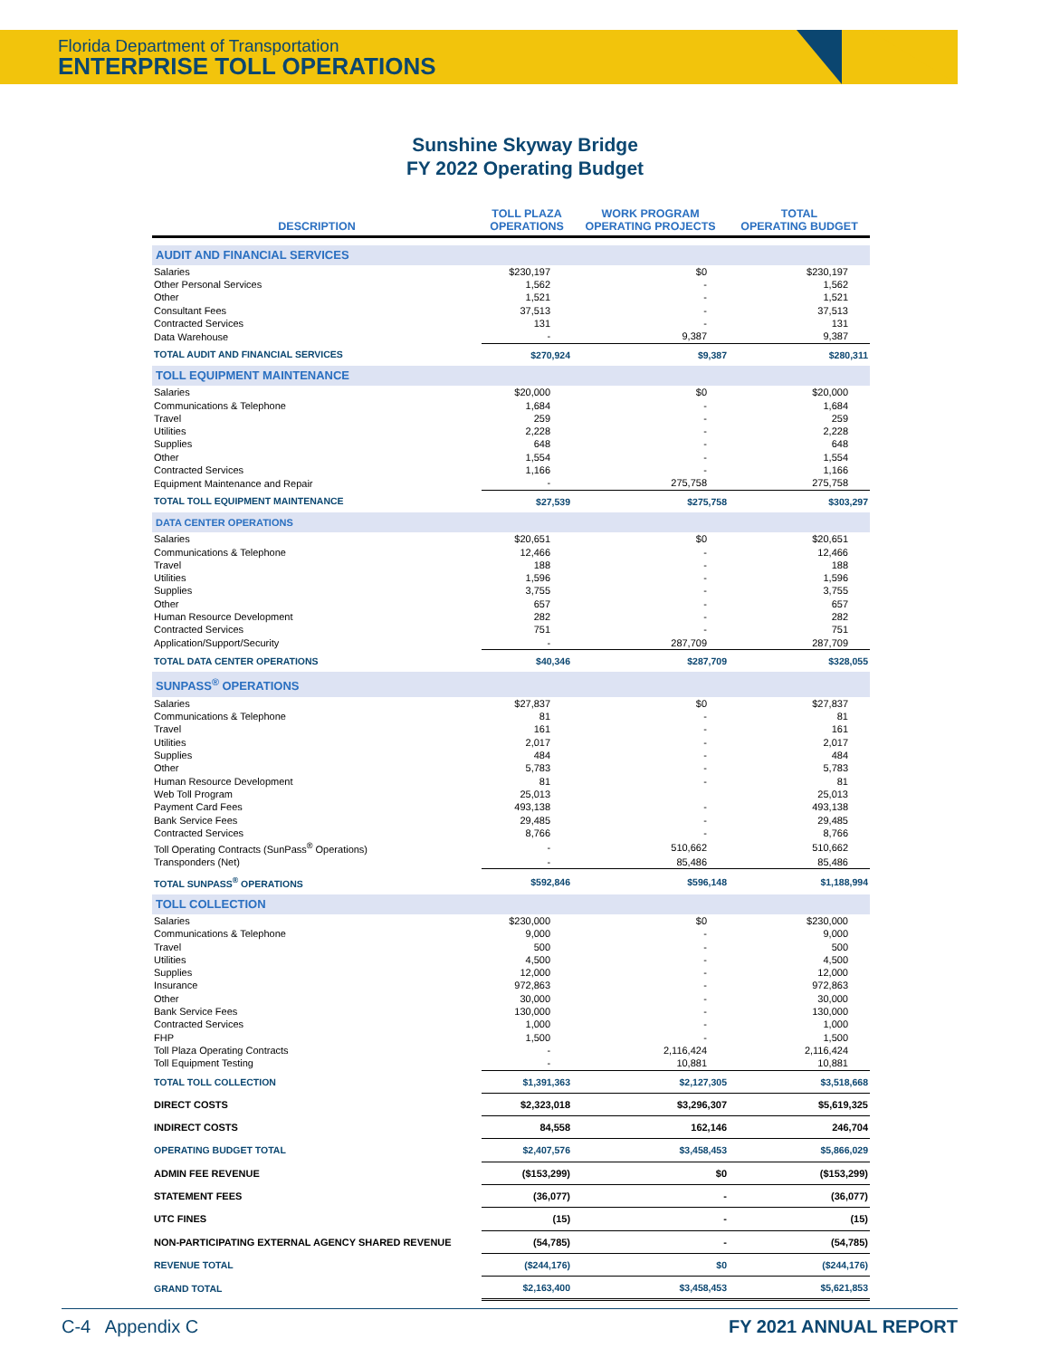Florida Department of Transportation
ENTERPRISE TOLL OPERATIONS
Sunshine Skyway Bridge
FY 2022 Operating Budget
| DESCRIPTION | TOLL PLAZA OPERATIONS | WORK PROGRAM OPERATING PROJECTS | TOTAL OPERATING BUDGET |
| --- | --- | --- | --- |
| AUDIT AND FINANCIAL SERVICES | | | |
| Salaries | $230,197 | $0 | $230,197 |
| Other Personal Services | 1,562 | - | 1,562 |
| Other | 1,521 | - | 1,521 |
| Consultant Fees | 37,513 | - | 37,513 |
| Contracted Services | 131 | - | 131 |
| Data Warehouse | - | 9,387 | 9,387 |
| TOTAL AUDIT AND FINANCIAL SERVICES | $270,924 | $9,387 | $280,311 |
| TOLL EQUIPMENT MAINTENANCE | | | |
| Salaries | $20,000 | $0 | $20,000 |
| Communications & Telephone | 1,684 | - | 1,684 |
| Travel | 259 | - | 259 |
| Utilities | 2,228 | - | 2,228 |
| Supplies | 648 | - | 648 |
| Other | 1,554 | - | 1,554 |
| Contracted Services | 1,166 | - | 1,166 |
| Equipment Maintenance and Repair | - | 275,758 | 275,758 |
| TOTAL TOLL EQUIPMENT MAINTENANCE | $27,539 | $275,758 | $303,297 |
| DATA CENTER OPERATIONS | | | |
| Salaries | $20,651 | $0 | $20,651 |
| Communications & Telephone | 12,466 | - | 12,466 |
| Travel | 188 | - | 188 |
| Utilities | 1,596 | - | 1,596 |
| Supplies | 3,755 | - | 3,755 |
| Other | 657 | - | 657 |
| Human Resource Development | 282 | - | 282 |
| Contracted Services | 751 | - | 751 |
| Application/Support/Security | - | 287,709 | 287,709 |
| TOTAL DATA CENTER OPERATIONS | $40,346 | $287,709 | $328,055 |
| SUNPASS<sup>®</sup> OPERATIONS | | | |
| Salaries | $27,837 | $0 | $27,837 |
| Communications & Telephone | 81 | - | 81 |
| Travel | 161 | - | 161 |
| Utilities | 2,017 | - | 2,017 |
| Supplies | 484 | - | 484 |
| Other | 5,783 | - | 5,783 |
| Human Resource Development | 81 | - | 81 |
| Web Toll Program | 25,013 | | 25,013 |
| Payment Card Fees | 493,138 | - | 493,138 |
| Bank Service Fees | 29,485 | - | 29,485 |
| Contracted Services | 8,766 | - | 8,766 |
| Toll Operating Contracts (SunPass<sup>®</sup> Operations) | - | 510,662 | 510,662 |
| Transponders (Net) | - | 85,486 | 85,486 |
| TOTAL SUNPASS<sup>®</sup> OPERATIONS | $592,846 | $596,148 | $1,188,994 |
| TOLL COLLECTION | | | |
| Salaries | $230,000 | $0 | $230,000 |
| Communications & Telephone | 9,000 | - | 9,000 |
| Travel | 500 | - | 500 |
| Utilities | 4,500 | - | 4,500 |
| Supplies | 12,000 | - | 12,000 |
| Insurance | 972,863 | - | 972,863 |
| Other | 30,000 | - | 30,000 |
| Bank Service Fees | 130,000 | - | 130,000 |
| Contracted Services | 1,000 | - | 1,000 |
| FHP | 1,500 | - | 1,500 |
| Toll Plaza Operating Contracts | - | 2,116,424 | 2,116,424 |
| Toll Equipment Testing | - | 10,881 | 10,881 |
| TOTAL TOLL COLLECTION | $1,391,363 | $2,127,305 | $3,518,668 |
| DIRECT COSTS | $2,323,018 | $3,296,307 | $5,619,325 |
| INDIRECT COSTS | 84,558 | 162,146 | 246,704 |
| OPERATING BUDGET TOTAL | $2,407,576 | $3,458,453 | $5,866,029 |
| ADMIN FEE REVENUE | ($153,299) | $0 | ($153,299) |
| STATEMENT FEES | (36,077) | - | (36,077) |
| UTC FINES | (15) | - | (15) |
| NON-PARTICIPATING EXTERNAL AGENCY SHARED REVENUE | (54,785) | - | (54,785) |
| REVENUE TOTAL | ($244,176) | $0 | ($244,176) |
| GRAND TOTAL | $2,163,400 | $3,458,453 | $5,621,853 |
C-4 Appendix C FY 2021 ANNUAL REPORT